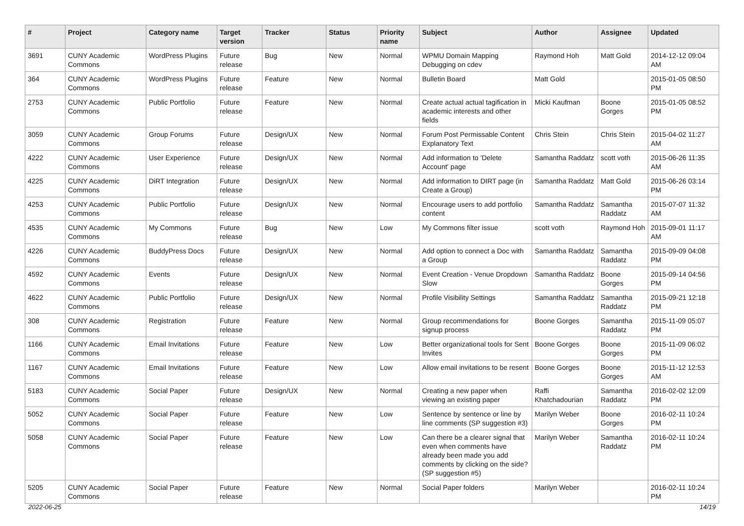| # | Project | Category name | Target version | Tracker | Status | Priority name | Subject | Author | Assignee | Updated |
| --- | --- | --- | --- | --- | --- | --- | --- | --- | --- | --- |
| 3691 | CUNY Academic Commons | WordPress Plugins | Future release | Bug | New | Normal | WPMU Domain Mapping Debugging on cdev | Raymond Hoh | Matt Gold | 2014-12-12 09:04 AM |
| 364 | CUNY Academic Commons | WordPress Plugins | Future release | Feature | New | Normal | Bulletin Board | Matt Gold | | 2015-01-05 08:50 PM |
| 2753 | CUNY Academic Commons | Public Portfolio | Future release | Feature | New | Normal | Create actual actual tagification in academic interests and other fields | Micki Kaufman | Boone Gorges | 2015-01-05 08:52 PM |
| 3059 | CUNY Academic Commons | Group Forums | Future release | Design/UX | New | Normal | Forum Post Permissable Content Explanatory Text | Chris Stein | Chris Stein | 2015-04-02 11:27 AM |
| 4222 | CUNY Academic Commons | User Experience | Future release | Design/UX | New | Normal | Add information to 'Delete Account' page | Samantha Raddatz | scott voth | 2015-06-26 11:35 AM |
| 4225 | CUNY Academic Commons | DiRT Integration | Future release | Design/UX | New | Normal | Add information to DIRT page (in Create a Group) | Samantha Raddatz | Matt Gold | 2015-06-26 03:14 PM |
| 4253 | CUNY Academic Commons | Public Portfolio | Future release | Design/UX | New | Normal | Encourage users to add portfolio content | Samantha Raddatz | Samantha Raddatz | 2015-07-07 11:32 AM |
| 4535 | CUNY Academic Commons | My Commons | Future release | Bug | New | Low | My Commons filter issue | scott voth | Raymond Hoh | 2015-09-01 11:17 AM |
| 4226 | CUNY Academic Commons | BuddyPress Docs | Future release | Design/UX | New | Normal | Add option to connect a Doc with a Group | Samantha Raddatz | Samantha Raddatz | 2015-09-09 04:08 PM |
| 4592 | CUNY Academic Commons | Events | Future release | Design/UX | New | Normal | Event Creation - Venue Dropdown Slow | Samantha Raddatz | Boone Gorges | 2015-09-14 04:56 PM |
| 4622 | CUNY Academic Commons | Public Portfolio | Future release | Design/UX | New | Normal | Profile Visibility Settings | Samantha Raddatz | Samantha Raddatz | 2015-09-21 12:18 PM |
| 308 | CUNY Academic Commons | Registration | Future release | Feature | New | Normal | Group recommendations for signup process | Boone Gorges | Samantha Raddatz | 2015-11-09 05:07 PM |
| 1166 | CUNY Academic Commons | Email Invitations | Future release | Feature | New | Low | Better organizational tools for Sent Invites | Boone Gorges | Boone Gorges | 2015-11-09 06:02 PM |
| 1167 | CUNY Academic Commons | Email Invitations | Future release | Feature | New | Low | Allow email invitations to be resent | Boone Gorges | Boone Gorges | 2015-11-12 12:53 AM |
| 5183 | CUNY Academic Commons | Social Paper | Future release | Design/UX | New | Normal | Creating a new paper when viewing an existing paper | Raffi Khatchadourian | Samantha Raddatz | 2016-02-02 12:09 PM |
| 5052 | CUNY Academic Commons | Social Paper | Future release | Feature | New | Low | Sentence by sentence or line by line comments (SP suggestion #3) | Marilyn Weber | Boone Gorges | 2016-02-11 10:24 PM |
| 5058 | CUNY Academic Commons | Social Paper | Future release | Feature | New | Low | Can there be a clearer signal that even when comments have already been made you add comments by clicking on the side? (SP suggestion #5) | Marilyn Weber | Samantha Raddatz | 2016-02-11 10:24 PM |
| 5205 | CUNY Academic Commons | Social Paper | Future release | Feature | New | Normal | Social Paper folders | Marilyn Weber | | 2016-02-11 10:24 PM |
2022-06-25 14/19